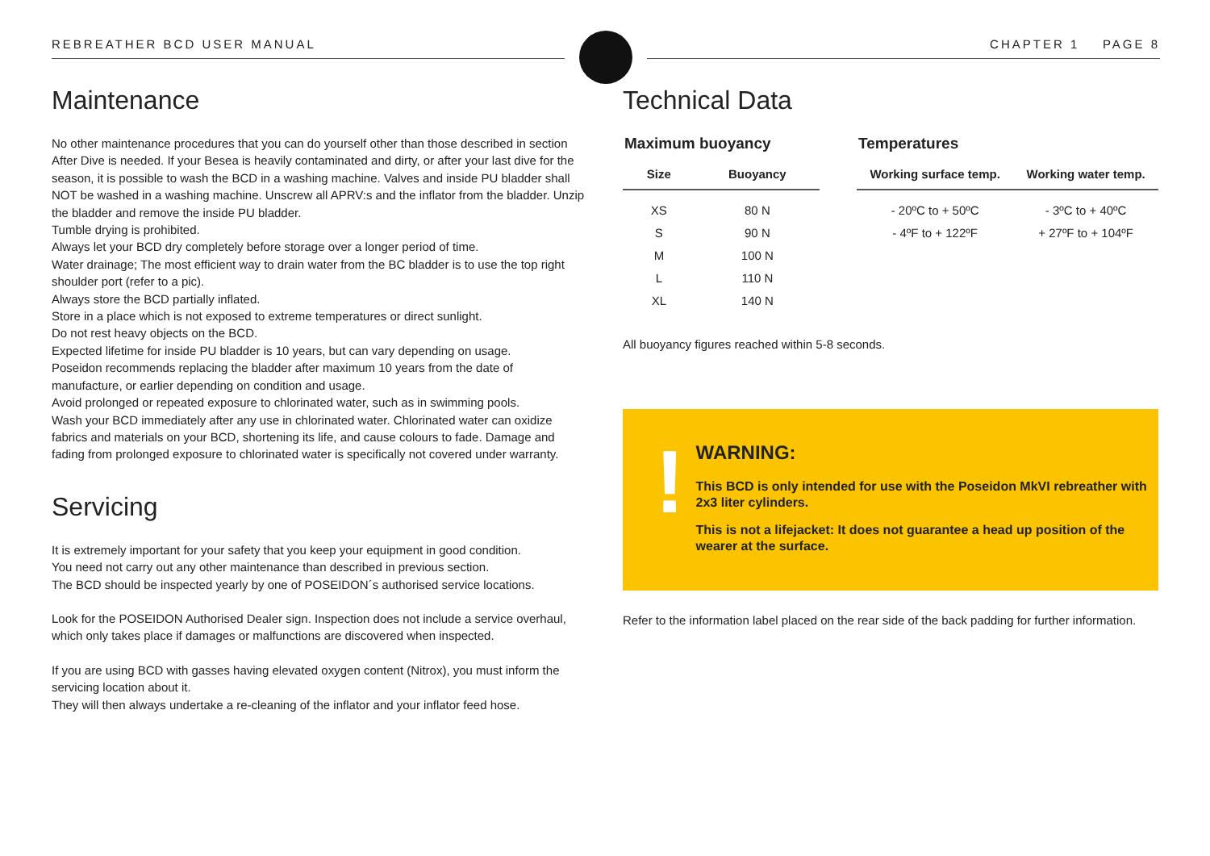REBREATHER BCD USER MANUAL CHAPTER 1 PAGE 8
Maintenance
No other maintenance procedures that you can do yourself other than those described in section After Dive is needed. If your Besea is heavily contaminated and dirty, or after your last dive for the season, it is possible to wash the BCD in a washing machine. Valves and inside PU bladder shall NOT be washed in a washing machine. Unscrew all APRV:s and the inflator from the bladder. Unzip the bladder and remove the inside PU bladder.
Tumble drying is prohibited.
Always let your BCD dry completely before storage over a longer period of time.
Water drainage; The most efficient way to drain water from the BC bladder is to use the top right shoulder port (refer to a pic).
Always store the BCD partially inflated.
Store in a place which is not exposed to extreme temperatures or direct sunlight.
Do not rest heavy objects on the BCD.
Expected lifetime for inside PU bladder is 10 years, but can vary depending on usage.
Poseidon recommends replacing the bladder after maximum 10 years from the date of manufacture, or earlier depending on condition and usage.
Avoid prolonged or repeated exposure to chlorinated water, such as in swimming pools.
Wash your BCD immediately after any use in chlorinated water. Chlorinated water can oxidize fabrics and materials on your BCD, shortening its life, and cause colours to fade. Damage and fading from prolonged exposure to chlorinated water is specifically not covered under warranty.
Servicing
It is extremely important for your safety that you keep your equipment in good condition.
You need not carry out any other maintenance than described in previous section.
The BCD should be inspected yearly by one of POSEIDON´s authorised service locations.
Look for the POSEIDON Authorised Dealer sign. Inspection does not include a service overhaul, which only takes place if damages or malfunctions are discovered when inspected.
If you are using BCD with gasses having elevated oxygen content (Nitrox), you must inform the servicing location about it.
They will then always undertake a re-cleaning of the inflator and your inflator feed hose.
Technical Data
Maximum buoyancy
| Size | Buoyancy |
| --- | --- |
| XS | 80 N |
| S | 90 N |
| M | 100 N |
| L | 110 N |
| XL | 140 N |
Temperatures
| Working surface temp. | Working water temp. |
| --- | --- |
| - 20ºC to + 50ºC | - 3ºC to + 40ºC |
| - 4ºF to + 122ºF | + 27ºF to + 104ºF |
All buoyancy figures reached within 5-8 seconds.
!
WARNING:
This BCD is only intended for use with the Poseidon MkVI rebreather with 2x3 liter cylinders.
This is not a lifejacket: It does not guarantee a head up position of the wearer at the surface.
Refer to the information label placed on the rear side of the back padding for further information.